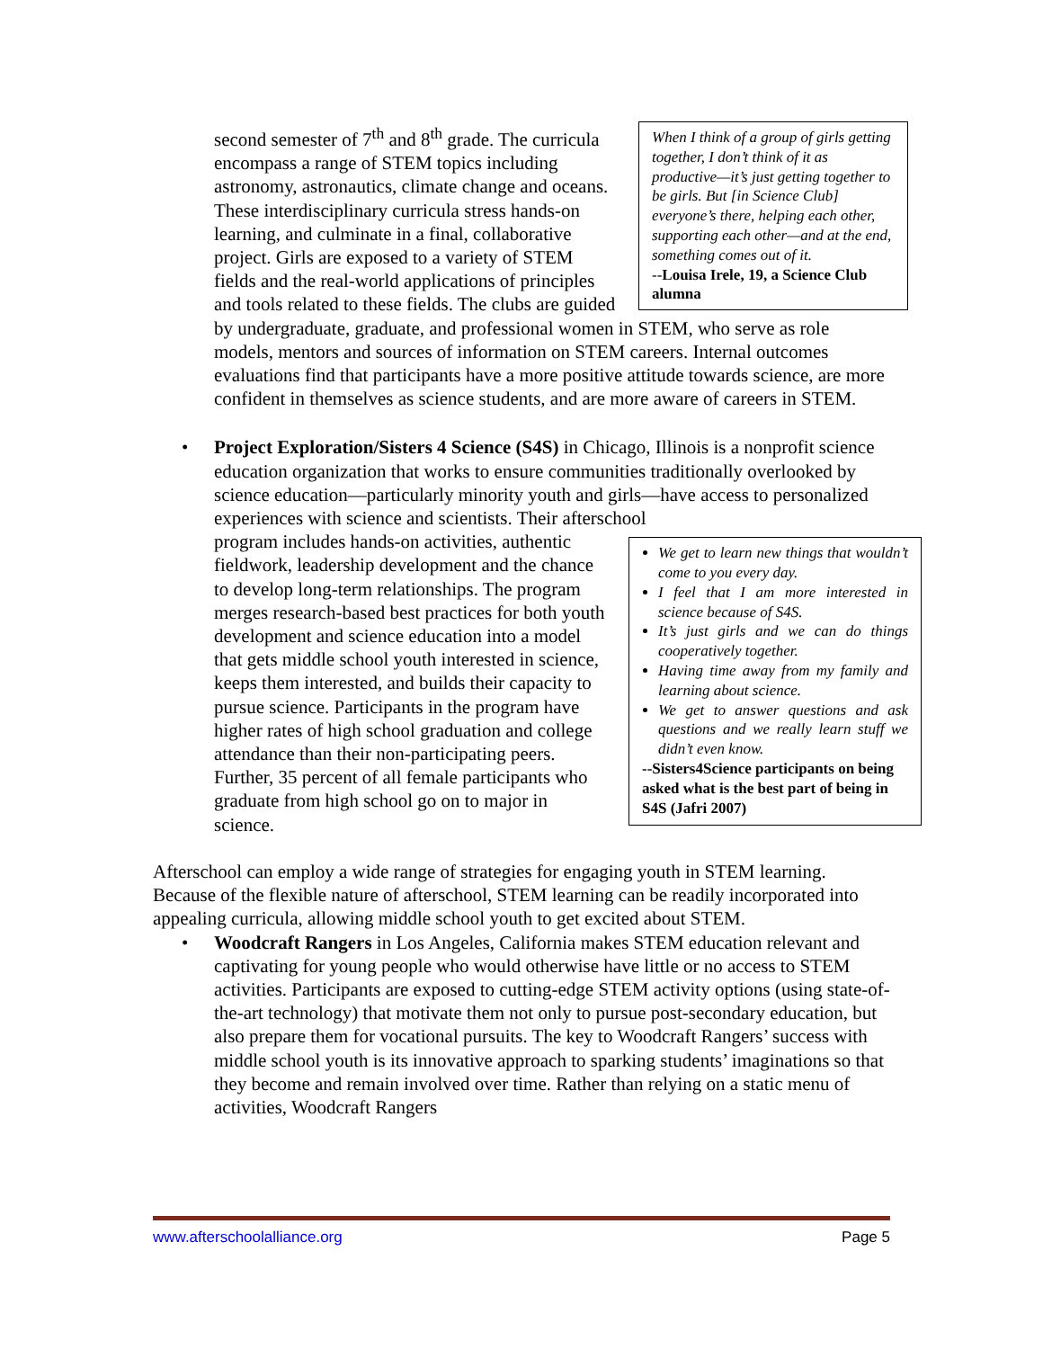When I think of a group of girls getting together, I don’t think of it as productive—it’s just getting together to be girls. But [in Science Club] everyone’s there, helping each other, supporting each other—and at the end, something comes out of it.
--Louisa Irele, 19, a Science Club alumna
second semester of 7<sup>th</sup> and 8<sup>th</sup> grade. The curricula encompass a range of STEM topics including astronomy, astronautics, climate change and oceans. These interdisciplinary curricula stress hands-on learning, and culminate in a final, collaborative project. Girls are exposed to a variety of STEM fields and the real-world applications of principles and tools related to these fields. The clubs are guided by undergraduate, graduate, and professional women in STEM, who serve as role models, mentors and sources of information on STEM careers. Internal outcomes evaluations find that participants have a more positive attitude towards science, are more confident in themselves as science students, and are more aware of careers in STEM.
•
Project Exploration/Sisters 4 Science (S4S) in Chicago, Illinois is a nonprofit science education organization that works to ensure communities traditionally overlooked by science education—particularly minority youth and girls—have access to personalized experiences with science and scientists. Their afterschool
We get to learn new things that wouldn’t come to you every day.
I feel that I am more interested in science because of S4S.
It’s just girls and we can do things cooperatively together.
Having time away from my family and learning about science.
We get to answer questions and ask questions and we really learn stuff we didn’t even know.
--Sisters4Science participants on being asked what is the best part of being in S4S (Jafri 2007)
program includes hands-on activities, authentic fieldwork, leadership development and the chance to develop long-term relationships. The program merges research-based best practices for both youth development and science education into a model that gets middle school youth interested in science, keeps them interested, and builds their capacity to pursue science. Participants in the program have higher rates of high school graduation and college attendance than their non-participating peers. Further, 35 percent of all female participants who graduate from high school go on to major in science.
Afterschool can employ a wide range of strategies for engaging youth in STEM learning. Because of the flexible nature of afterschool, STEM learning can be readily incorporated into appealing curricula, allowing middle school youth to get excited about STEM.
•
Woodcraft Rangers in Los Angeles, California makes STEM education relevant and captivating for young people who would otherwise have little or no access to STEM activities. Participants are exposed to cutting-edge STEM activity options (using state-of-the-art technology) that motivate them not only to pursue post-secondary education, but also prepare them for vocational pursuits. The key to Woodcraft Rangers’ success with middle school youth is its innovative approach to sparking students’ imaginations so that they become and remain involved over time. Rather than relying on a static menu of activities, Woodcraft Rangers
www.afterschoolalliance.org Page 5